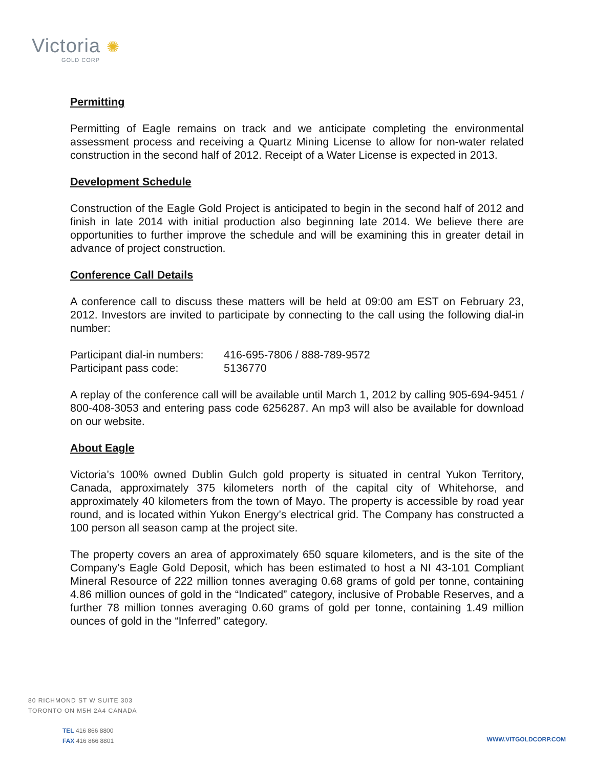Victoria ✺
GOLD CORP
Permitting
Permitting of Eagle remains on track and we anticipate completing the environmental assessment process and receiving a Quartz Mining License to allow for non-water related construction in the second half of 2012. Receipt of a Water License is expected in 2013.
Development Schedule
Construction of the Eagle Gold Project is anticipated to begin in the second half of 2012 and finish in late 2014 with initial production also beginning late 2014. We believe there are opportunities to further improve the schedule and will be examining this in greater detail in advance of project construction.
Conference Call Details
A conference call to discuss these matters will be held at 09:00 am EST on February 23, 2012. Investors are invited to participate by connecting to the call using the following dial-in number:
| Participant dial-in numbers: | 416-695-7806 / 888-789-9572 |
| Participant pass code: | 5136770 |
A replay of the conference call will be available until March 1, 2012 by calling 905-694-9451 / 800-408-3053 and entering pass code 6256287. An mp3 will also be available for download on our website.
About Eagle
Victoria’s 100% owned Dublin Gulch gold property is situated in central Yukon Territory, Canada, approximately 375 kilometers north of the capital city of Whitehorse, and approximately 40 kilometers from the town of Mayo. The property is accessible by road year round, and is located within Yukon Energy’s electrical grid. The Company has constructed a 100 person all season camp at the project site.
The property covers an area of approximately 650 square kilometers, and is the site of the Company’s Eagle Gold Deposit, which has been estimated to host a NI 43-101 Compliant Mineral Resource of 222 million tonnes averaging 0.68 grams of gold per tonne, containing 4.86 million ounces of gold in the “Indicated” category, inclusive of Probable Reserves, and a further 78 million tonnes averaging 0.60 grams of gold per tonne, containing 1.49 million ounces of gold in the “Inferred” category.
80 RICHMOND ST W SUITE 303
TORONTO ON M5H 2A4 CANADA
TEL 416 866 8800
FAX 416 866 8801
WWW.VITGOLDCORP.COM